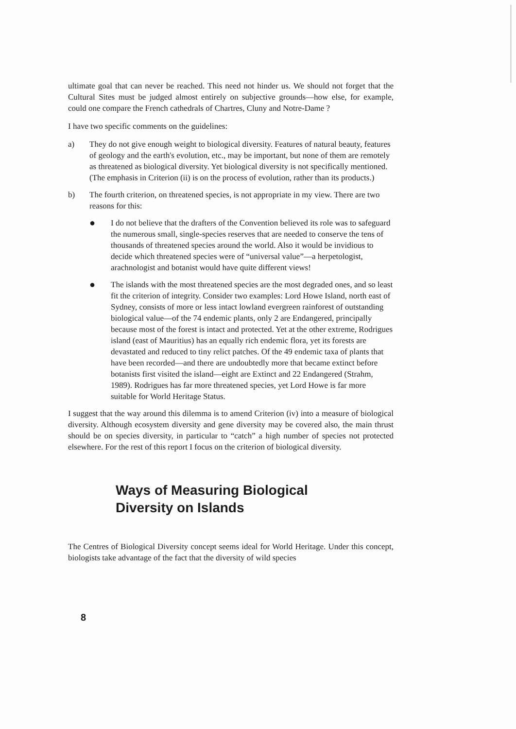ultimate goal that can never be reached. This need not hinder us. We should not forget that the Cultural Sites must be judged almost entirely on subjective grounds—how else, for example, could one compare the French cathedrals of Chartres, Cluny and Notre-Dame ?
I have two specific comments on the guidelines:
a) They do not give enough weight to biological diversity. Features of natural beauty, features of geology and the earth's evolution, etc., may be important, but none of them are remotely as threatened as biological diversity. Yet biological diversity is not specifically mentioned. (The emphasis in Criterion (ii) is on the process of evolution, rather than its products.)
b) The fourth criterion, on threatened species, is not appropriate in my view. There are two reasons for this:
●
I do not believe that the drafters of the Convention believed its role was to safeguard the numerous small, single-species reserves that are needed to conserve the tens of thousands of threatened species around the world. Also it would be invidious to decide which threatened species were of “universal value”—a herpetologist, arachnologist and botanist would have quite different views!
●
The islands with the most threatened species are the most degraded ones, and so least fit the criterion of integrity. Consider two examples: Lord Howe Island, north east of Sydney, consists of more or less intact lowland evergreen rainforest of outstanding biological value—of the 74 endemic plants, only 2 are Endangered, principally because most of the forest is intact and protected. Yet at the other extreme, Rodrigues island (east of Mauritius) has an equally rich endemic flora, yet its forests are devastated and reduced to tiny relict patches. Of the 49 endemic taxa of plants that have been recorded—and there are undoubtedly more that became extinct before botanists first visited the island—eight are Extinct and 22 Endangered (Strahm, 1989). Rodrigues has far more threatened species, yet Lord Howe is far more suitable for World Heritage Status.
I suggest that the way around this dilemma is to amend Criterion (iv) into a measure of biological diversity. Although ecosystem diversity and gene diversity may be covered also, the main thrust should be on species diversity, in particular to “catch” a high number of species not protected elsewhere. For the rest of this report I focus on the criterion of biological diversity.
Ways of Measuring Biological
Diversity on Islands
The Centres of Biological Diversity concept seems ideal for World Heritage. Under this concept, biologists take advantage of the fact that the diversity of wild species
8